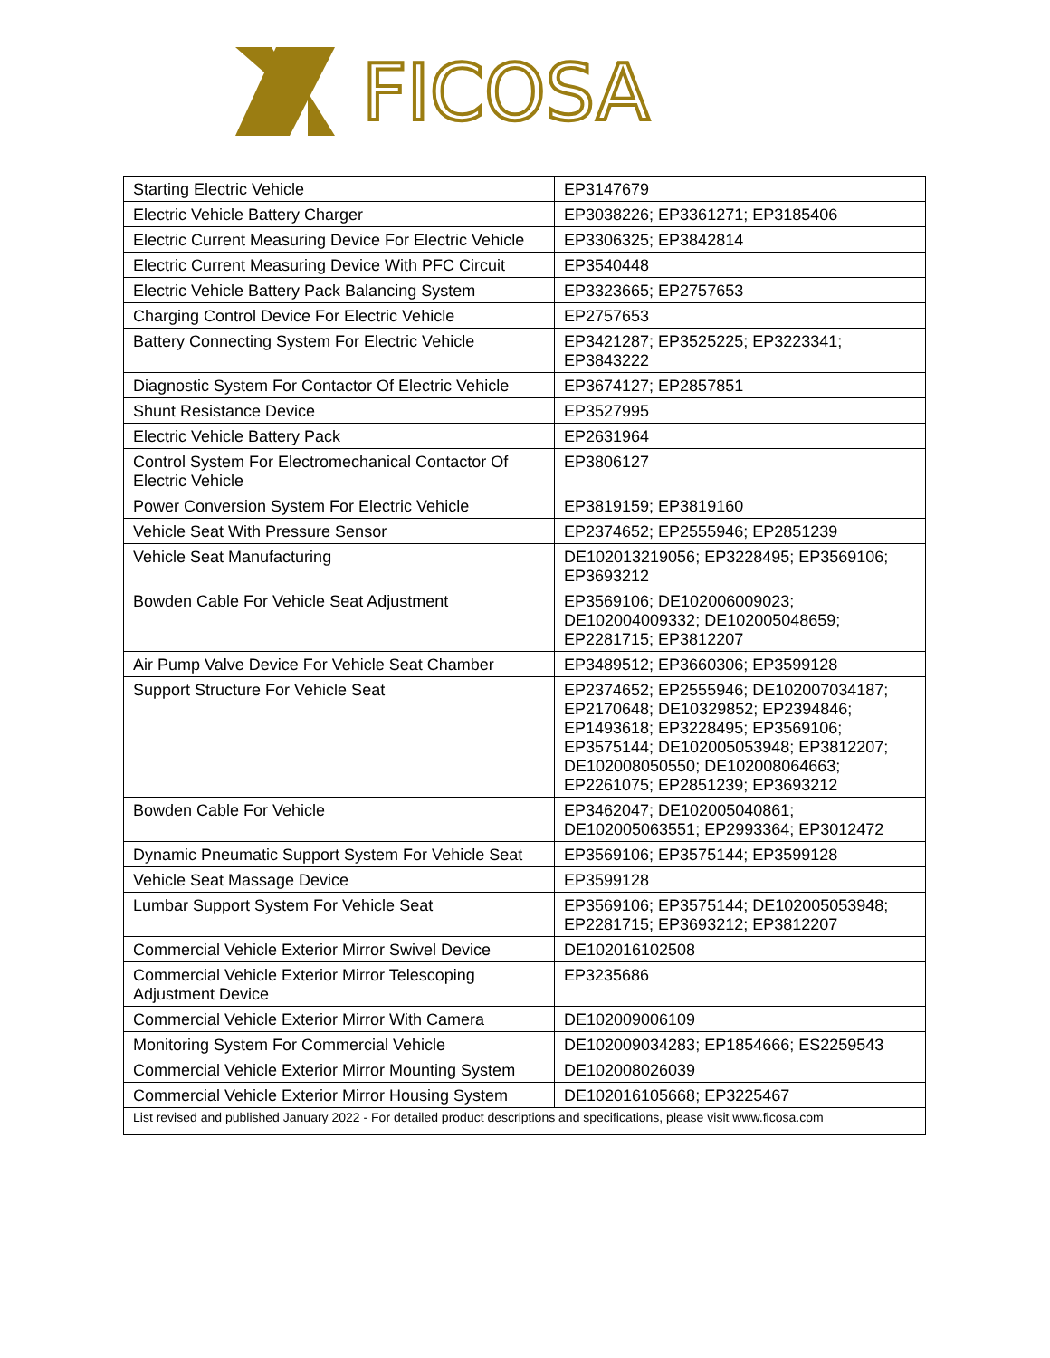FICOSA
| Starting Electric Vehicle | EP3147679 |
| Electric Vehicle Battery Charger | EP3038226; EP3361271; EP3185406 |
| Electric Current Measuring Device For Electric Vehicle | EP3306325; EP3842814 |
| Electric Current Measuring Device With PFC Circuit | EP3540448 |
| Electric Vehicle Battery Pack Balancing System | EP3323665; EP2757653 |
| Charging Control Device For Electric Vehicle | EP2757653 |
| Battery Connecting System For Electric Vehicle | EP3421287; EP3525225; EP3223341; EP3843222 |
| Diagnostic System For Contactor Of Electric Vehicle | EP3674127; EP2857851 |
| Shunt Resistance Device | EP3527995 |
| Electric Vehicle Battery Pack | EP2631964 |
| Control System For Electromechanical Contactor Of Electric Vehicle | EP3806127 |
| Power Conversion System For Electric Vehicle | EP3819159; EP3819160 |
| Vehicle Seat With Pressure Sensor | EP2374652; EP2555946; EP2851239 |
| Vehicle Seat Manufacturing | DE102013219056; EP3228495; EP3569106; EP3693212 |
| Bowden Cable For Vehicle Seat Adjustment | EP3569106; DE102006009023; DE102004009332; DE102005048659; EP2281715; EP3812207 |
| Air Pump Valve Device For Vehicle Seat Chamber | EP3489512; EP3660306; EP3599128 |
| Support Structure For Vehicle Seat | EP2374652; EP2555946; DE102007034187; EP2170648; DE10329852; EP2394846; EP1493618; EP3228495; EP3569106; EP3575144; DE102005053948; EP3812207; DE102008050550; DE102008064663; EP2261075; EP2851239; EP3693212 |
| Bowden Cable For Vehicle | EP3462047; DE102005040861; DE102005063551; EP2993364; EP3012472 |
| Dynamic Pneumatic Support System For Vehicle Seat | EP3569106; EP3575144; EP3599128 |
| Vehicle Seat Massage Device | EP3599128 |
| Lumbar Support System For Vehicle Seat | EP3569106; EP3575144; DE102005053948; EP2281715; EP3693212; EP3812207 |
| Commercial Vehicle Exterior Mirror Swivel Device | DE102016102508 |
| Commercial Vehicle Exterior Mirror Telescoping Adjustment Device | EP3235686 |
| Commercial Vehicle Exterior Mirror With Camera | DE102009006109 |
| Monitoring System For Commercial Vehicle | DE102009034283; EP1854666; ES2259543 |
| Commercial Vehicle Exterior Mirror Mounting System | DE102008026039 |
| Commercial Vehicle Exterior Mirror Housing System | DE102016105668; EP3225467 |
| List revised and published January 2022 - For detailed product descriptions and specifications, please visit www.ficosa.com | |